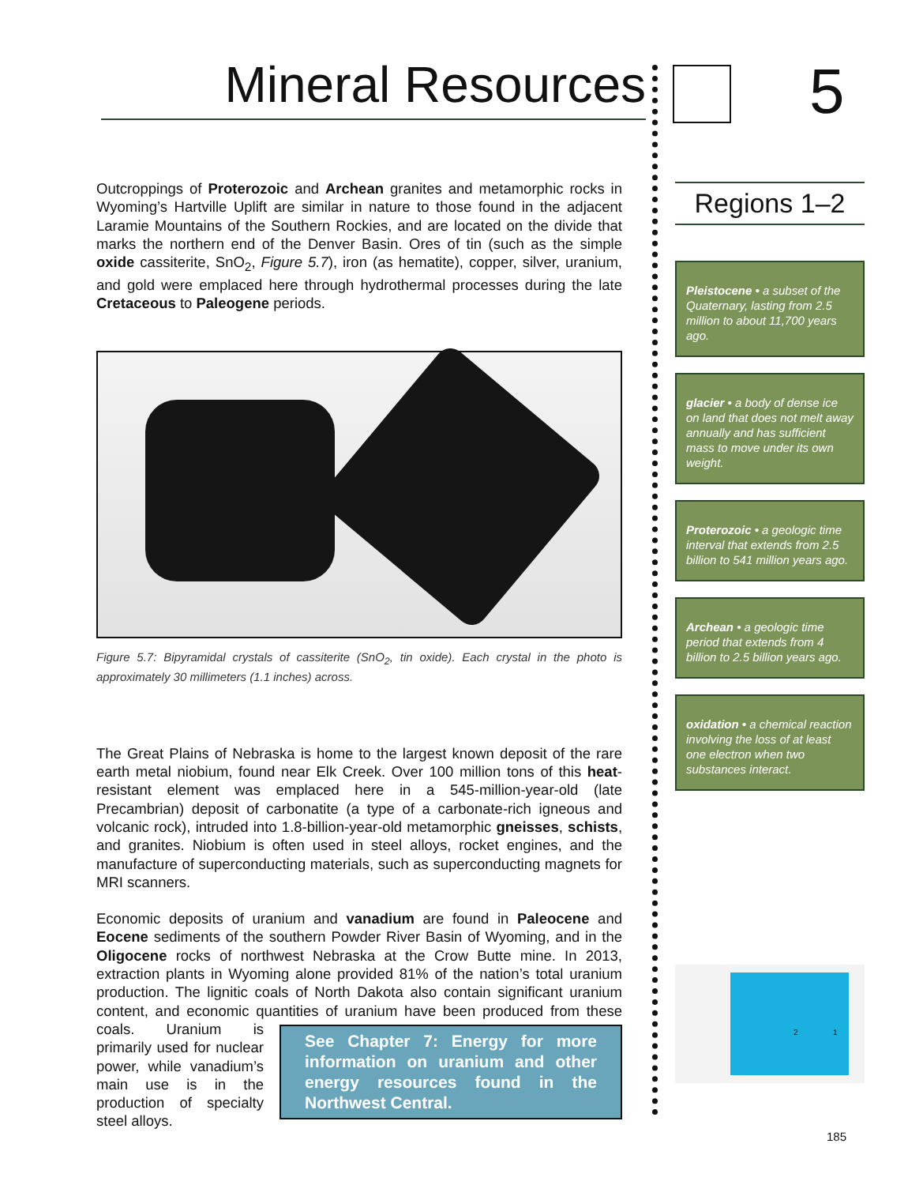Mineral Resources
Outcroppings of Proterozoic and Archean granites and metamorphic rocks in Wyoming’s Hartville Uplift are similar in nature to those found in the adjacent Laramie Mountains of the Southern Rockies, and are located on the divide that marks the northern end of the Denver Basin. Ores of tin (such as the simple oxide cassiterite, SnO<sub>2</sub>, Figure 5.7), iron (as hematite), copper, silver, uranium, and gold were emplaced here through hydrothermal processes during the late Cretaceous to Paleogene periods.
Figure 5.7: Bipyramidal crystals of cassiterite (SnO<sub>2</sub>, tin oxide). Each crystal in the photo is approximately 30 millimeters (1.1 inches) across.
The Great Plains of Nebraska is home to the largest known deposit of the rare earth metal niobium, found near Elk Creek. Over 100 million tons of this heat-resistant element was emplaced here in a 545-million-year-old (late Precambrian) deposit of carbonatite (a type of a carbonate-rich igneous and volcanic rock), intruded into 1.8-billion-year-old metamorphic gneisses, schists, and granites. Niobium is often used in steel alloys, rocket engines, and the manufacture of superconducting materials, such as superconducting magnets for MRI scanners.
Economic deposits of uranium and vanadium are found in Paleocene and Eocene sediments of the southern Powder River Basin of Wyoming, and in the Oligocene rocks of northwest Nebraska at the Crow Butte mine. In 2013, extraction plants in Wyoming alone provided 81% of the nation’s total uranium production. The lignitic coals of North Dakota also contain significant uranium content, and economic quantities of uranium have been produced from these coals. See Chapter 7: Energy for more information on uranium and other energy resources found in the Northwest Central. Uranium is primarily used for nuclear power, while vanadium’s main use is in the production of specialty steel alloys.
5
Regions 1–2
Pleistocene • a subset of the Quaternary, lasting from 2.5 million to about 11,700 years ago.
glacier • a body of dense ice on land that does not melt away annually and has sufficient mass to move under its own weight.
Proterozoic • a geologic time interval that extends from 2.5 billion to 541 million years ago.
Archean • a geologic time period that extends from 4 billion to 2.5 billion years ago.
oxidation • a chemical reaction involving the loss of at least one electron when two substances interact.
2 1
185